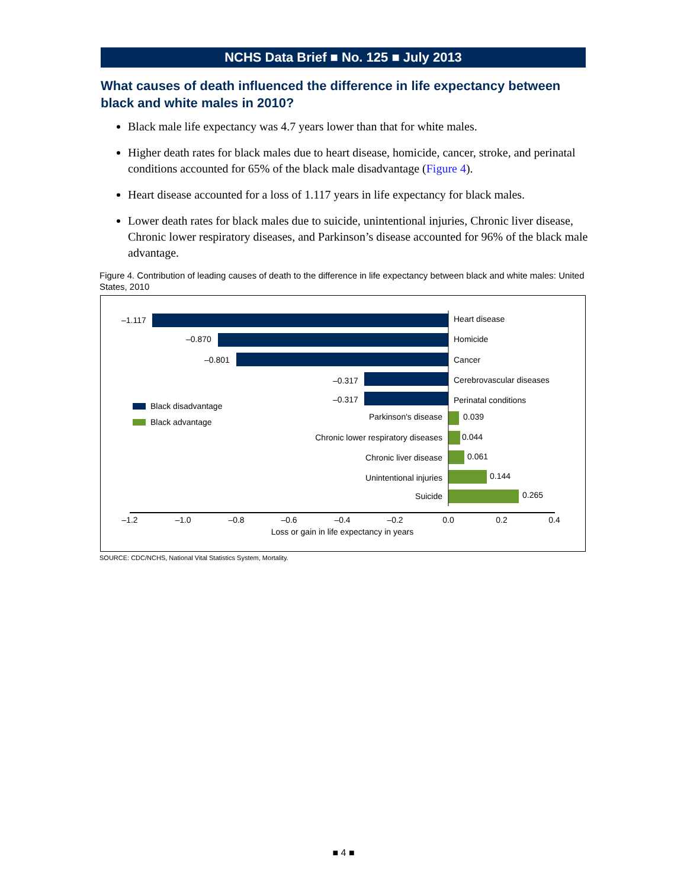NCHS Data Brief ■ No. 125 ■ July 2013
What causes of death influenced the difference in life expectancy between black and white males in 2010?
Black male life expectancy was 4.7 years lower than that for white males.
Higher death rates for black males due to heart disease, homicide, cancer, stroke, and perinatal conditions accounted for 65% of the black male disadvantage (Figure 4).
Heart disease accounted for a loss of 1.117 years in life expectancy for black males.
Lower death rates for black males due to suicide, unintentional injuries, Chronic liver disease, Chronic lower respiratory diseases, and Parkinson’s disease accounted for 96% of the black male advantage.
Figure 4. Contribution of leading causes of death to the difference in life expectancy between black and white males: United States, 2010
–1.117
–0.870
–0.801
–0.317
–0.317
Heart disease
Homicide
Cancer
Cerebrovascular diseases
Perinatal conditions
Parkinson's disease
Chronic lower respiratory diseases
Chronic liver disease
Unintentional injuries
Suicide
0.039
0.044
0.061
0.144
0.265
Black disadvantage
Black advantage
–1.2
–1.0
–0.8
–0.6
–0.4
–0.2
0.0
0.2
0.4
Loss or gain in life expectancy in years
SOURCE: CDC/NCHS, National Vital Statistics System, Mortality.
■ 4 ■